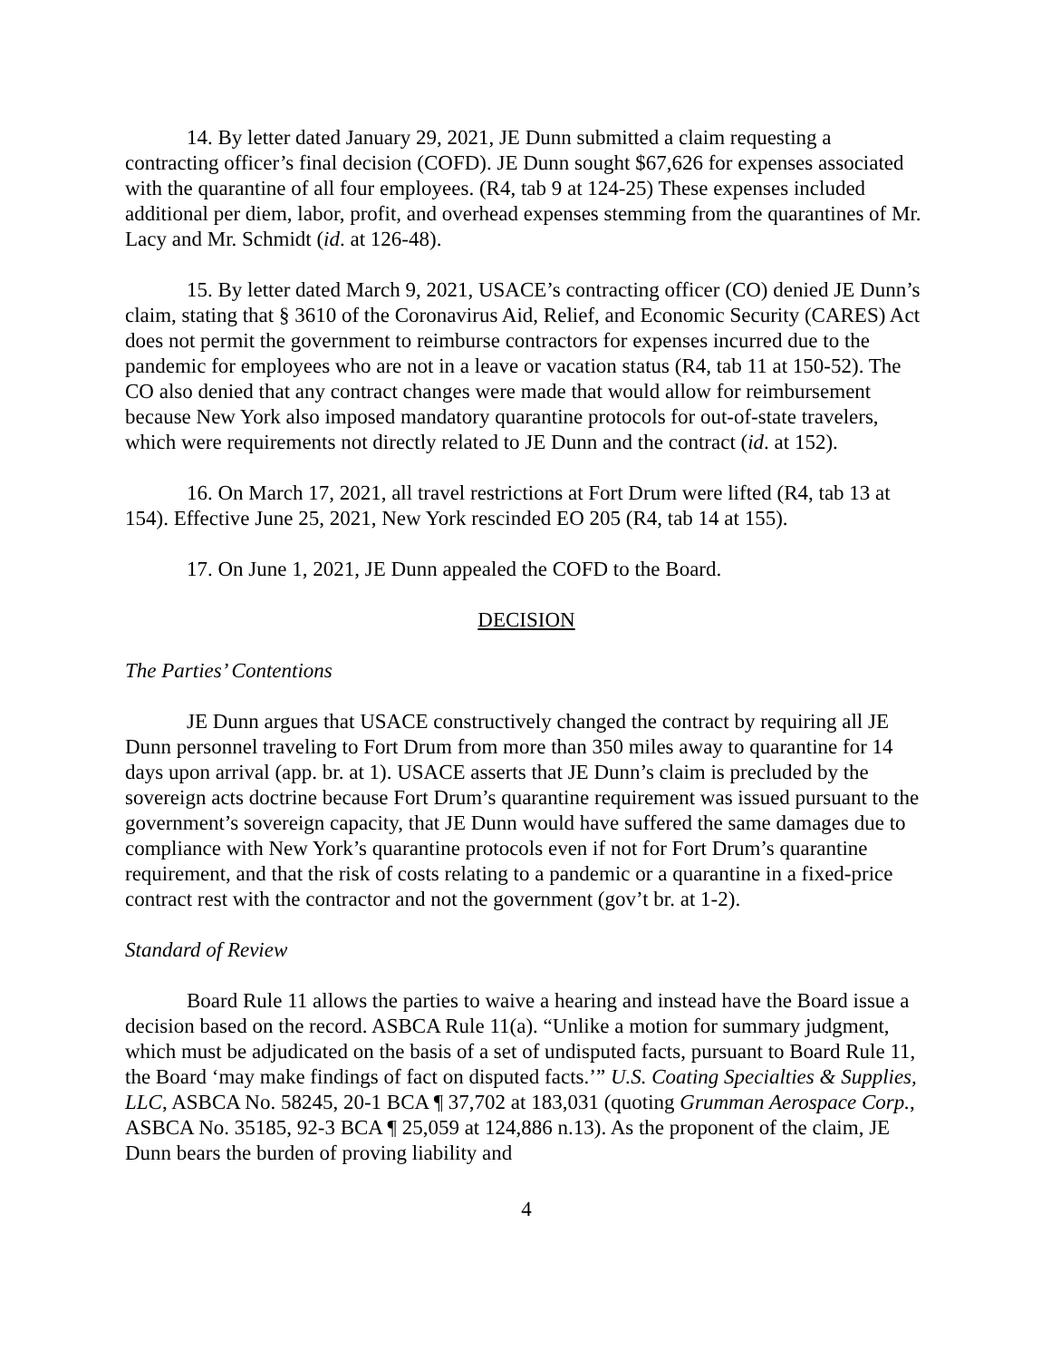14. By letter dated January 29, 2021, JE Dunn submitted a claim requesting a contracting officer’s final decision (COFD). JE Dunn sought $67,626 for expenses associated with the quarantine of all four employees. (R4, tab 9 at 124-25) These expenses included additional per diem, labor, profit, and overhead expenses stemming from the quarantines of Mr. Lacy and Mr. Schmidt (id. at 126-48).
15. By letter dated March 9, 2021, USACE’s contracting officer (CO) denied JE Dunn’s claim, stating that § 3610 of the Coronavirus Aid, Relief, and Economic Security (CARES) Act does not permit the government to reimburse contractors for expenses incurred due to the pandemic for employees who are not in a leave or vacation status (R4, tab 11 at 150-52). The CO also denied that any contract changes were made that would allow for reimbursement because New York also imposed mandatory quarantine protocols for out-of-state travelers, which were requirements not directly related to JE Dunn and the contract (id. at 152).
16. On March 17, 2021, all travel restrictions at Fort Drum were lifted (R4, tab 13 at 154). Effective June 25, 2021, New York rescinded EO 205 (R4, tab 14 at 155).
17. On June 1, 2021, JE Dunn appealed the COFD to the Board.
DECISION
The Parties’ Contentions
JE Dunn argues that USACE constructively changed the contract by requiring all JE Dunn personnel traveling to Fort Drum from more than 350 miles away to quarantine for 14 days upon arrival (app. br. at 1). USACE asserts that JE Dunn’s claim is precluded by the sovereign acts doctrine because Fort Drum’s quarantine requirement was issued pursuant to the government’s sovereign capacity, that JE Dunn would have suffered the same damages due to compliance with New York’s quarantine protocols even if not for Fort Drum’s quarantine requirement, and that the risk of costs relating to a pandemic or a quarantine in a fixed-price contract rest with the contractor and not the government (gov’t br. at 1-2).
Standard of Review
Board Rule 11 allows the parties to waive a hearing and instead have the Board issue a decision based on the record. ASBCA Rule 11(a). “Unlike a motion for summary judgment, which must be adjudicated on the basis of a set of undisputed facts, pursuant to Board Rule 11, the Board ‘may make findings of fact on disputed facts.’” U.S. Coating Specialties & Supplies, LLC, ASBCA No. 58245, 20-1 BCA ¶ 37,702 at 183,031 (quoting Grumman Aerospace Corp., ASBCA No. 35185, 92-3 BCA ¶ 25,059 at 124,886 n.13). As the proponent of the claim, JE Dunn bears the burden of proving liability and
4